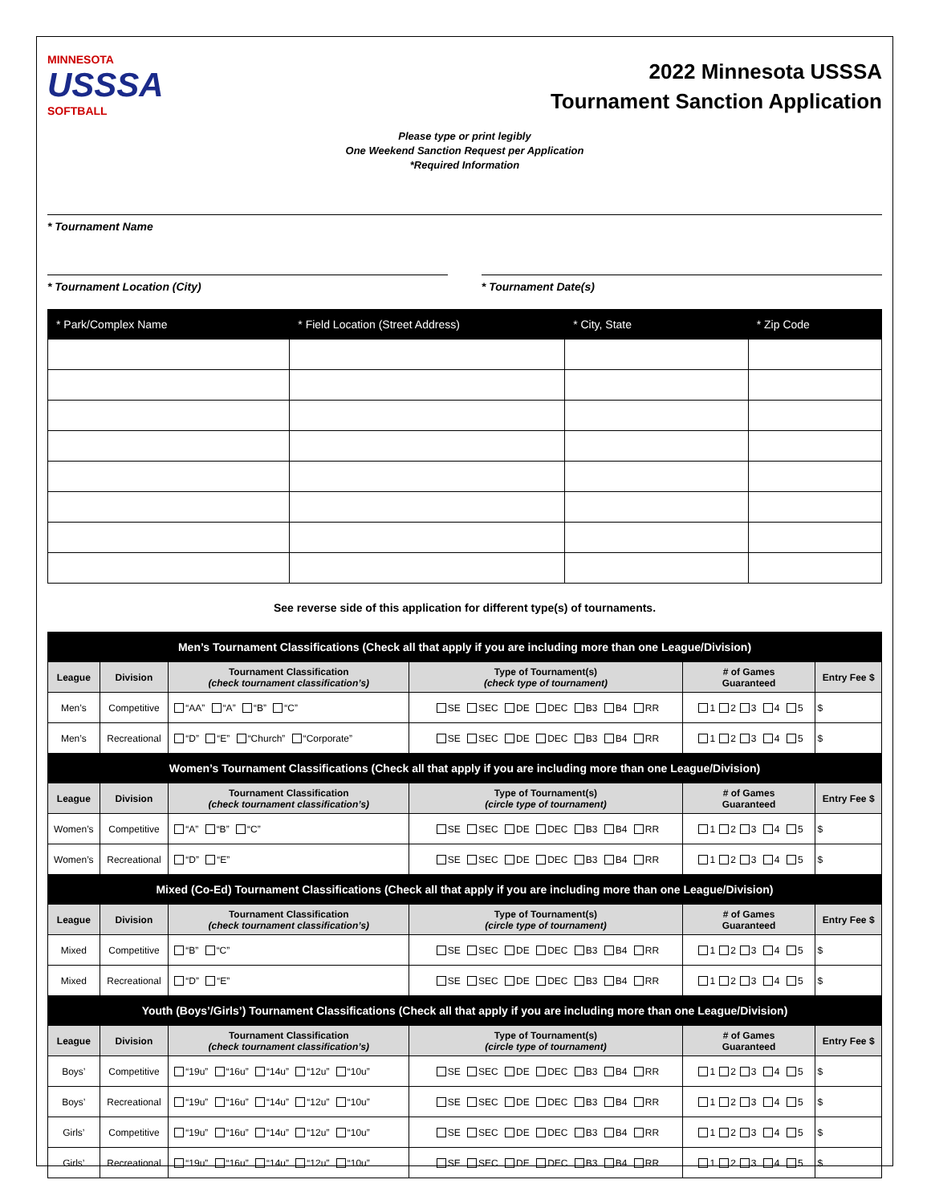MINNESOTA
USSSA
SOFTBALL
2022 Minnesota USSSA
Tournament Sanction Application
Please type or print legibly
One Weekend Sanction Request per Application
*Required Information
* Tournament Name
* Tournament Location (City) * Tournament Date(s)
| * Park/Complex Name | * Field Location (Street Address) | * City, State | * Zip Code |
| --- | --- | --- | --- |
See reverse side of this application for different type(s) of tournaments.
| Men’s Tournament Classifications (Check all that apply if you are including more than one League/Division) | | | | | |
| League | Division | Tournament Classification (check tournament classification’s) | Type of Tournament(s) (check type of tournament) | # of Games Guaranteed | Entry Fee $ |
| Men’s | Competitive | “AA” “A” “B” “C” | SE SEC DE DEC B3 B4 RR | 1 2 3 4 5 | $ |
| Men’s | Recreational | “D” “E” “Church” “Corporate” | SE SEC DE DEC B3 B4 RR | 1 2 3 4 5 | $ |
| Women’s Tournament Classifications (Check all that apply if you are including more than one League/Division) | | | | | |
| League | Division | Tournament Classification (check tournament classification’s) | Type of Tournament(s) (circle type of tournament) | # of Games Guaranteed | Entry Fee $ |
| Women’s | Competitive | “A” “B” “C” | SE SEC DE DEC B3 B4 RR | 1 2 3 4 5 | $ |
| Women’s | Recreational | “D” “E” | SE SEC DE DEC B3 B4 RR | 1 2 3 4 5 | $ |
| Mixed (Co-Ed) Tournament Classifications (Check all that apply if you are including more than one League/Division) | | | | | |
| League | Division | Tournament Classification (check tournament classification’s) | Type of Tournament(s) (circle type of tournament) | # of Games Guaranteed | Entry Fee $ |
| Mixed | Competitive | “B” “C” | SE SEC DE DEC B3 B4 RR | 1 2 3 4 5 | $ |
| Mixed | Recreational | “D” “E” | SE SEC DE DEC B3 B4 RR | 1 2 3 4 5 | $ |
| Youth (Boys’/Girls’) Tournament Classifications (Check all that apply if you are including more than one League/Division) | | | | | |
| League | Division | Tournament Classification (check tournament classification’s) | Type of Tournament(s) (circle type of tournament) | # of Games Guaranteed | Entry Fee $ |
| Boys’ | Competitive | “19u” “16u” “14u” “12u” “10u” | SE SEC DE DEC B3 B4 RR | 1 2 3 4 5 | $ |
| Boys’ | Recreational | “19u” “16u” “14u” “12u” “10u” | SE SEC DE DEC B3 B4 RR | 1 2 3 4 5 | $ |
| Girls’ | Competitive | “19u” “16u” “14u” “12u” “10u” | SE SEC DE DEC B3 B4 RR | 1 2 3 4 5 | $ |
| Girls’ | Recreational | “19u” “16u” “14u” “12u” “10u” | SE SEC DE DEC B3 B4 RR | 1 2 3 4 5 | $ |